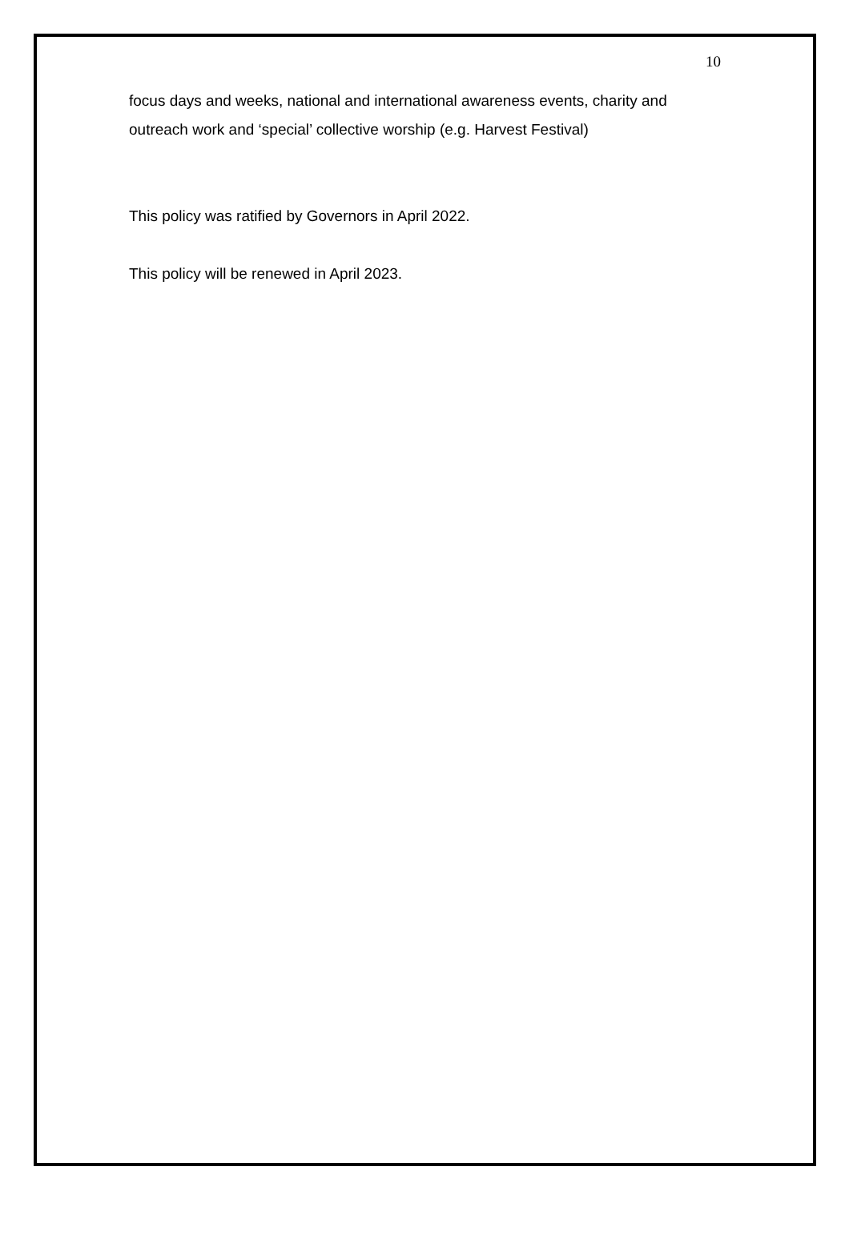10
focus days and weeks, national and international awareness events, charity and outreach work and ‘special’ collective worship (e.g. Harvest Festival)
This policy was ratified by Governors in April 2022.
This policy will be renewed in April 2023.